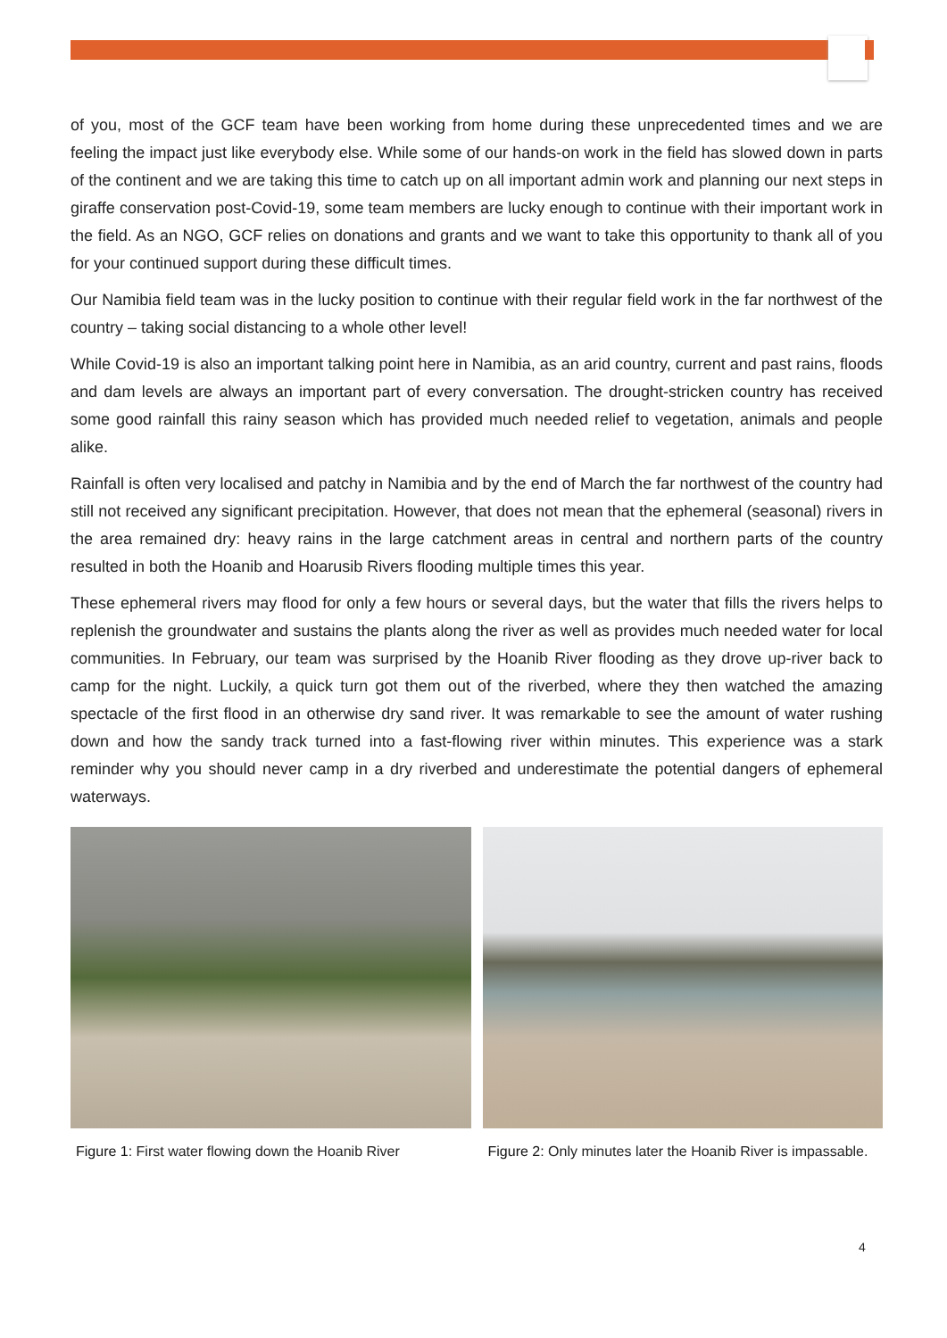of you, most of the GCF team have been working from home during these unprecedented times and we are feeling the impact just like everybody else. While some of our hands-on work in the field has slowed down in parts of the continent and we are taking this time to catch up on all important admin work and planning our next steps in giraffe conservation post-Covid-19, some team members are lucky enough to continue with their important work in the field. As an NGO, GCF relies on donations and grants and we want to take this opportunity to thank all of you for your continued support during these difficult times.
Our Namibia field team was in the lucky position to continue with their regular field work in the far northwest of the country – taking social distancing to a whole other level!
While Covid-19 is also an important talking point here in Namibia, as an arid country, current and past rains, floods and dam levels are always an important part of every conversation. The drought-stricken country has received some good rainfall this rainy season which has provided much needed relief to vegetation, animals and people alike.
Rainfall is often very localised and patchy in Namibia and by the end of March the far northwest of the country had still not received any significant precipitation. However, that does not mean that the ephemeral (seasonal) rivers in the area remained dry: heavy rains in the large catchment areas in central and northern parts of the country resulted in both the Hoanib and Hoarusib Rivers flooding multiple times this year.
These ephemeral rivers may flood for only a few hours or several days, but the water that fills the rivers helps to replenish the groundwater and sustains the plants along the river as well as provides much needed water for local communities. In February, our team was surprised by the Hoanib River flooding as they drove up-river back to camp for the night. Luckily, a quick turn got them out of the riverbed, where they then watched the amazing spectacle of the first flood in an otherwise dry sand river. It was remarkable to see the amount of water rushing down and how the sandy track turned into a fast-flowing river within minutes. This experience was a stark reminder why you should never camp in a dry riverbed and underestimate the potential dangers of ephemeral waterways.
Figure 1: First water flowing down the Hoanib River
Figure 2: Only minutes later the Hoanib River is impassable.
4